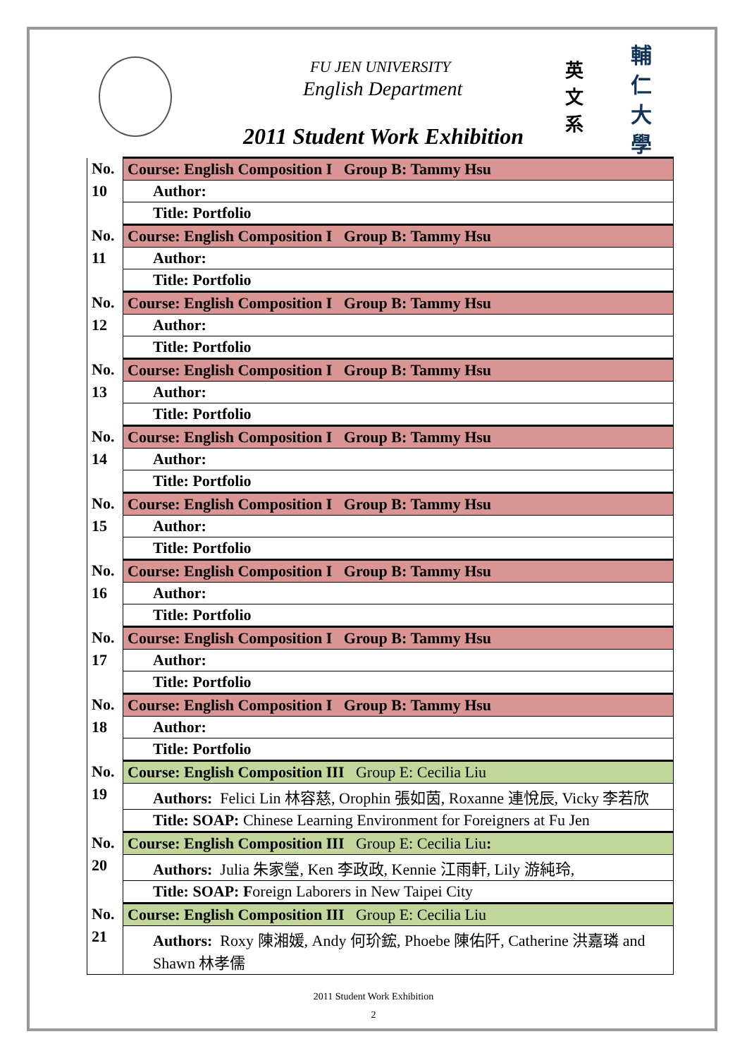FU JEN UNIVERSITY
English Department
2011 Student Work Exhibition
英 文 系
輔 仁 大 學
| No. | Course: English Composition I Group B: Tammy Hsu |
| 10 | Author: |
| | Title: Portfolio |
| No. | Course: English Composition I Group B: Tammy Hsu |
| 11 | Author: |
| | Title: Portfolio |
| No. | Course: English Composition I Group B: Tammy Hsu |
| 12 | Author: |
| | Title: Portfolio |
| No. | Course: English Composition I Group B: Tammy Hsu |
| 13 | Author: |
| | Title: Portfolio |
| No. | Course: English Composition I Group B: Tammy Hsu |
| 14 | Author: |
| | Title: Portfolio |
| No. | Course: English Composition I Group B: Tammy Hsu |
| 15 | Author: |
| | Title: Portfolio |
| No. | Course: English Composition I Group B: Tammy Hsu |
| 16 | Author: |
| | Title: Portfolio |
| No. | Course: English Composition I Group B: Tammy Hsu |
| 17 | Author: |
| | Title: Portfolio |
| No. | Course: English Composition I Group B: Tammy Hsu |
| 18 | Author: |
| | Title: Portfolio |
| No. | Course: English Composition III Group E: Cecilia Liu |
| 19 | Authors: Felici Lin 林容慈, Orophin 張如茵, Roxanne 連悅辰, Vicky 李若欣 |
| | Title: SOAP: Chinese Learning Environment for Foreigners at Fu Jen |
| No. | Course: English Composition III Group E: Cecilia Liu : |
| 20 | Authors: Julia 朱家瑩, Ken 李政政, Kennie 江雨軒, Lily 游純玲, |
| | Title: SOAP: F oreign Laborers in New Taipei City |
| No. | Course: English Composition III Group E: Cecilia Liu |
| 21 | Authors: Roxy 陳湘媛, Andy 何玠鋐, Phoebe 陳佑阡, Catherine 洪嘉璘 and Shawn 林孝儒 |
2011 Student Work Exhibition
2